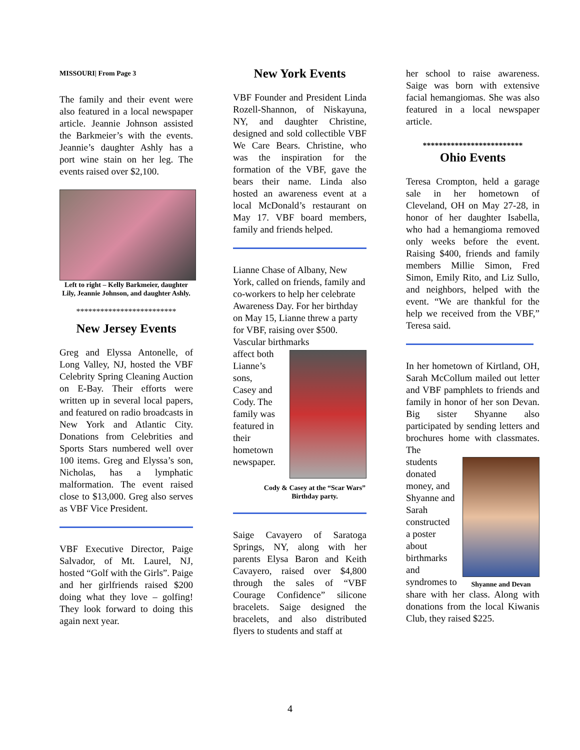MISSOURI| From Page 3
The family and their event were also featured in a local newspaper article. Jeannie Johnson assisted the Barkmeier’s with the events. Jeannie’s daughter Ashly has a port wine stain on her leg. The events raised over $2,100.
Left to right – Kelly Barkmeier, daughter Lily, Jeannie Johnson, and daughter Ashly.
*************************
New Jersey Events
Greg and Elyssa Antonelle, of Long Valley, NJ, hosted the VBF Celebrity Spring Cleaning Auction on E-Bay. Their efforts were written up in several local papers, and featured on radio broadcasts in New York and Atlantic City. Donations from Celebrities and Sports Stars numbered well over 100 items. Greg and Elyssa’s son, Nicholas, has a lymphatic malformation. The event raised close to $13,000. Greg also serves as VBF Vice President.
VBF Executive Director, Paige Salvador, of Mt. Laurel, NJ, hosted “Golf with the Girls”. Paige and her girlfriends raised $200 doing what they love – golfing! They look forward to doing this again next year.
New York Events
VBF Founder and President Linda Rozell-Shannon, of Niskayuna, NY, and daughter Christine, designed and sold collectible VBF We Care Bears. Christine, who was the inspiration for the formation of the VBF, gave the bears their name. Linda also hosted an awareness event at a local McDonald’s restaurant on May 17. VBF board members, family and friends helped.
Lianne Chase of Albany, New York, called on friends, family and co-workers to help her celebrate Awareness Day. For her birthday on May 15, Lianne threw a party for VBF, raising over $500. Vascular birthmarks
affect both
Lianne’s
sons,
Casey and
Cody. The
family was
featured in
their
hometown
newspaper.
Cody & Casey at the “Scar Wars” Birthday party.
Saige Cavayero of Saratoga Springs, NY, along with her parents Elysa Baron and Keith Cavayero, raised over $4,800 through the sales of “VBF Courage Confidence” silicone bracelets. Saige designed the bracelets, and also distributed flyers to students and staff at
her school to raise awareness. Saige was born with extensive facial hemangiomas. She was also featured in a local newspaper article.
*************************
Ohio Events
Teresa Crompton, held a garage sale in her hometown of Cleveland, OH on May 27-28, in honor of her daughter Isabella, who had a hemangioma removed only weeks before the event. Raising $400, friends and family members Millie Simon, Fred Simon, Emily Rito, and Liz Sullo, and neighbors, helped with the event. “We are thankful for the help we received from the VBF,” Teresa said.
In her hometown of Kirtland, OH, Sarah McCollum mailed out letter and VBF pamphlets to friends and family in honor of her son Devan. Big sister Shyanne also participated by sending letters and brochures home with classmates. The
students
donated
money, and
Shyanne and
Sarah
constructed
a poster
about
birthmarks
and
syndromes to
Shyanne and Devan
share with her class. Along with donations from the local Kiwanis Club, they raised $225.
4